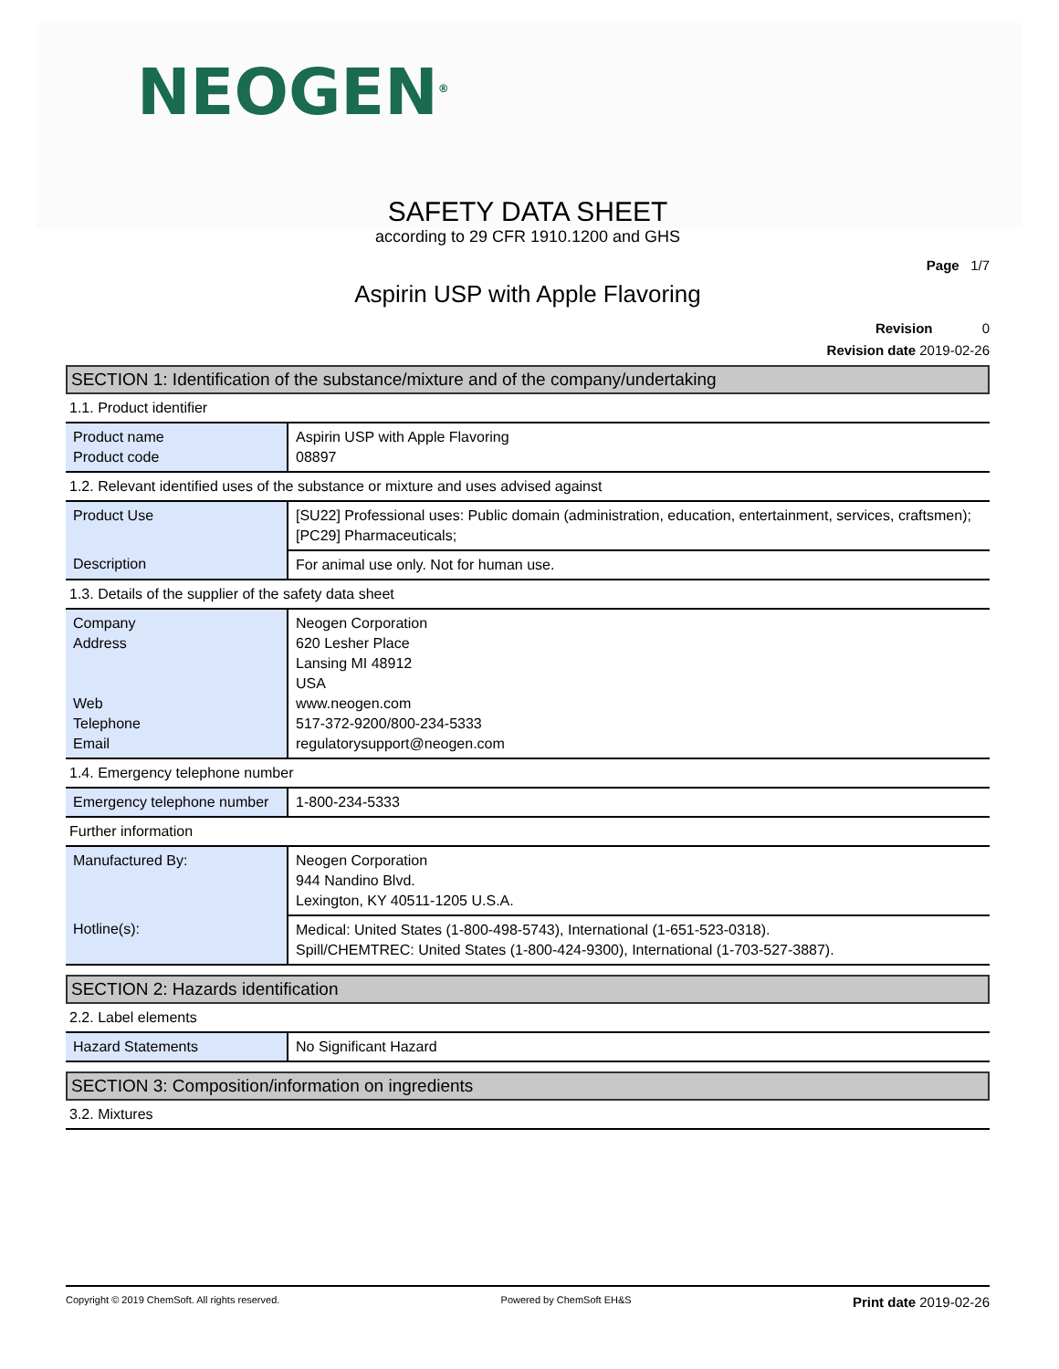NEOGEN<sup>®</sup>
SAFETY DATA SHEET
according to 29 CFR 1910.1200 and GHS
Page 1/7
Aspirin USP with Apple Flavoring
Revision 0
Revision date 2019-02-26
SECTION 1: Identification of the substance/mixture and of the company/undertaking
1.1. Product identifier
| Product name Product code | Aspirin USP with Apple Flavoring 08897 |
1.2. Relevant identified uses of the substance or mixture and uses advised against
| Product Use | [SU22] Professional uses: Public domain (administration, education, entertainment, services, craftsmen); [PC29] Pharmaceuticals; |
| Description | For animal use only. Not for human use. |
1.3. Details of the supplier of the safety data sheet
| Company Address Web Telephone Email | Neogen Corporation 620 Lesher Place Lansing MI 48912 USA www.neogen.com 517-372-9200/800-234-5333 regulatorysupport@neogen.com |
1.4. Emergency telephone number
| Emergency telephone number | 1-800-234-5333 |
Further information
| Manufactured By: | Neogen Corporation 944 Nandino Blvd. Lexington, KY 40511-1205 U.S.A. |
| Hotline(s): | Medical: United States (1-800-498-5743), International (1-651-523-0318). Spill/CHEMTREC: United States (1-800-424-9300), International (1-703-527-3887). |
SECTION 2: Hazards identification
2.2. Label elements
| Hazard Statements | No Significant Hazard |
SECTION 3: Composition/information on ingredients
3.2. Mixtures
Copyright © 2019 ChemSoft. All rights reserved. Powered by ChemSoft EH&S Print date 2019-02-26